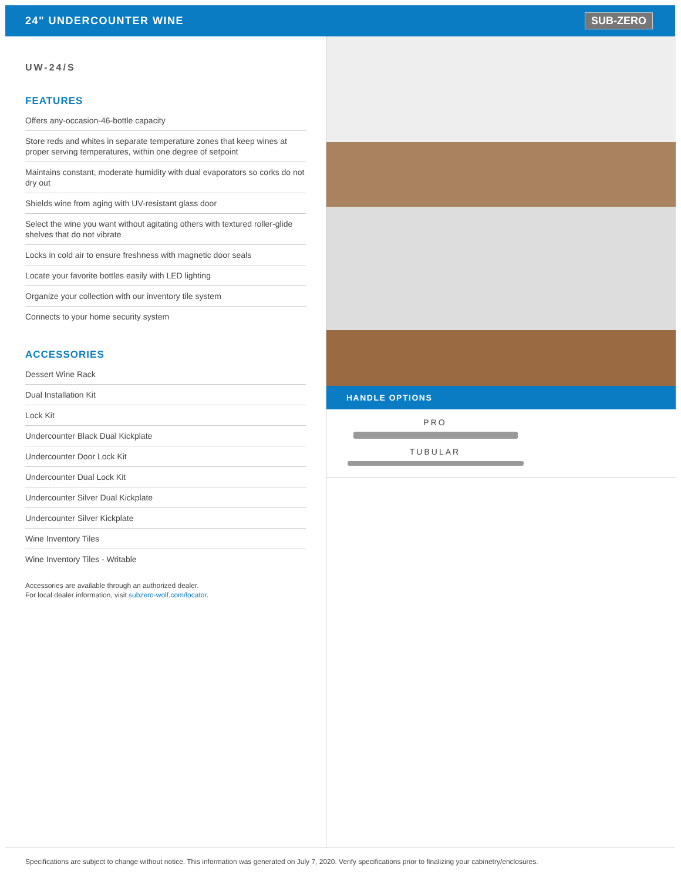24" UNDERCOUNTER WINE
SUB-ZERO
UW-24/S
FEATURES
Offers any-occasion-46-bottle capacity
Store reds and whites in separate temperature zones that keep wines at proper serving temperatures, within one degree of setpoint
Maintains constant, moderate humidity with dual evaporators so corks do not dry out
Shields wine from aging with UV-resistant glass door
Select the wine you want without agitating others with textured roller-glide shelves that do not vibrate
Locks in cold air to ensure freshness with magnetic door seals
Locate your favorite bottles easily with LED lighting
Organize your collection with our inventory tile system
Connects to your home security system
ACCESSORIES
Dessert Wine Rack
Dual Installation Kit
Lock Kit
Undercounter Black Dual Kickplate
Undercounter Door Lock Kit
Undercounter Dual Lock Kit
Undercounter Silver Dual Kickplate
Undercounter Silver Kickplate
Wine Inventory Tiles
Wine Inventory Tiles - Writable
Accessories are available through an authorized dealer.
For local dealer information, visit subzero-wolf.com/locator.
HANDLE OPTIONS
PRO
TUBULAR
Specifications are subject to change without notice. This information was generated on July 7, 2020. Verify specifications prior to finalizing your cabinetry/enclosures.